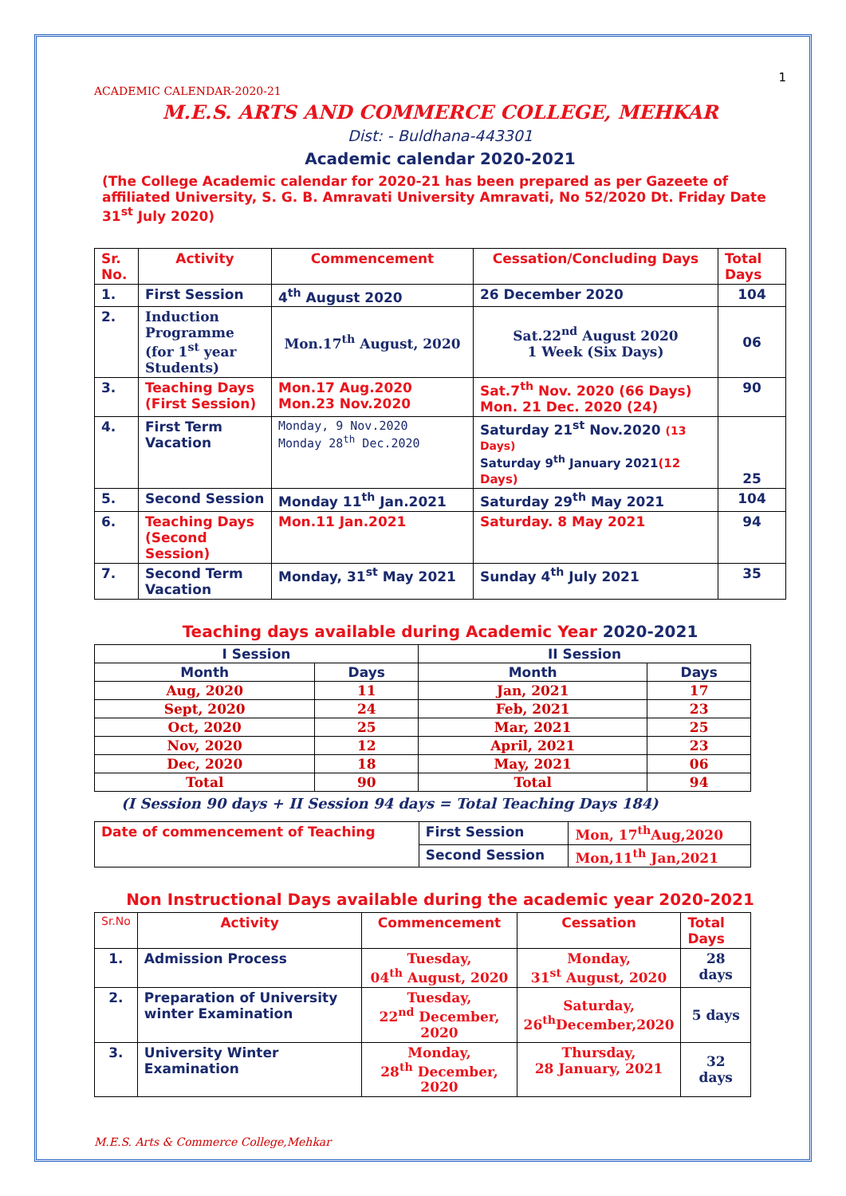1
ACADEMIC CALENDAR-2020-21
M.E.S. ARTS AND COMMERCE COLLEGE, MEHKAR
Dist: - Buldhana-443301
Academic calendar 2020-2021
(The College Academic calendar for 2020-21 has been prepared as per Gazeete of affiliated University, S. G. B. Amravati University Amravati, No 52/2020 Dt. Friday Date 31<sup>st</sup> July 2020)
| Sr. No. | Activity | Commencement | Cessation/Concluding Days | Total Days |
| --- | --- | --- | --- | --- |
| 1. | First Session | 4<sup>th</sup> August 2020 | 26 December 2020 | 104 |
| 2. | Induction Programme (for 1<sup>st</sup> year Students) | Mon.17<sup>th</sup> August, 2020 | Sat.22<sup>nd</sup> August 2020 1 Week (Six Days) | 06 |
| 3. | Teaching Days (First Session) | Mon.17 Aug.2020 Mon.23 Nov.2020 | Sat.7<sup>th</sup> Nov. 2020 (66 Days) Mon. 21 Dec. 2020 (24) | 90 |
| 4. | First Term Vacation | Monday, 9 Nov.2020 Monday 28<sup>th</sup> Dec.2020 | Saturday 21<sup>st</sup> Nov.2020 (13 Days) Saturday 9<sup>th</sup> January 2021 (12 Days) | 25 |
| 5. | Second Session | Monday 11<sup>th</sup> Jan.2021 | Saturday 29<sup>th</sup> May 2021 | 104 |
| 6. | Teaching Days (Second Session) | Mon.11 Jan.2021 | Saturday. 8 May 2021 | 94 |
| 7. | Second Term Vacation | Monday, 31<sup>st</sup> May 2021 | Sunday 4<sup>th</sup> July 2021 | 35 |
Teaching days available during Academic Year 2020-2021
| I Session | | II Session | |
| --- | --- | --- | --- |
| Month | Days | Month | Days |
| Aug, 2020 | 11 | Jan, 2021 | 17 |
| Sept, 2020 | 24 | Feb, 2021 | 23 |
| Oct, 2020 | 25 | Mar, 2021 | 25 |
| Nov, 2020 | 12 | April, 2021 | 23 |
| Dec, 2020 | 18 | May, 2021 | 06 |
| Total | 90 | Total | 94 |
(I Session 90 days + II Session 94 days = Total Teaching Days 184)
| Date of commencement of Teaching | First Session | Mon, 17<sup>th</sup>Aug,2020 |
| | Second Session | Mon,11<sup>th</sup> Jan,2021 |
Non Instructional Days available during the academic year 2020-2021
| Sr.No | Activity | Commencement | Cessation | Total Days |
| --- | --- | --- | --- | --- |
| 1. | Admission Process | Tuesday, 04<sup>th</sup> August, 2020 | Monday, 31<sup>st</sup> August, 2020 | 28 days |
| 2. | Preparation of University winter Examination | Tuesday, 22<sup>nd</sup> December, 2020 | Saturday, 26<sup>th</sup>December,2020 | 5 days |
| 3. | University Winter Examination | Monday, 28<sup>th</sup> December, 2020 | Thursday, 28 January, 2021 | 32 days |
M.E.S. Arts & Commerce College,Mehkar